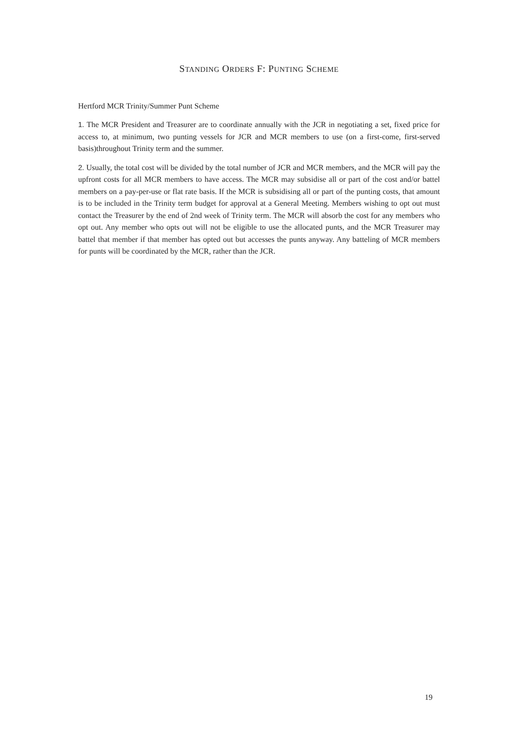STANDING ORDERS F: PUNTING SCHEME
Hertford MCR Trinity/Summer Punt Scheme
1. The MCR President and Treasurer are to coordinate annually with the JCR in negotiating a set, fixed price for access to, at minimum, two punting vessels for JCR and MCR members to use (on a first-come, first-served basis)throughout Trinity term and the summer.
2. Usually, the total cost will be divided by the total number of JCR and MCR members, and the MCR will pay the upfront costs for all MCR members to have access. The MCR may subsidise all or part of the cost and/or battel members on a pay-per-use or flat rate basis. If the MCR is subsidising all or part of the punting costs, that amount is to be included in the Trinity term budget for approval at a General Meeting. Members wishing to opt out must contact the Treasurer by the end of 2nd week of Trinity term. The MCR will absorb the cost for any members who opt out. Any member who opts out will not be eligible to use the allocated punts, and the MCR Treasurer may battel that member if that member has opted out but accesses the punts anyway. Any batteling of MCR members for punts will be coordinated by the MCR, rather than the JCR.
19